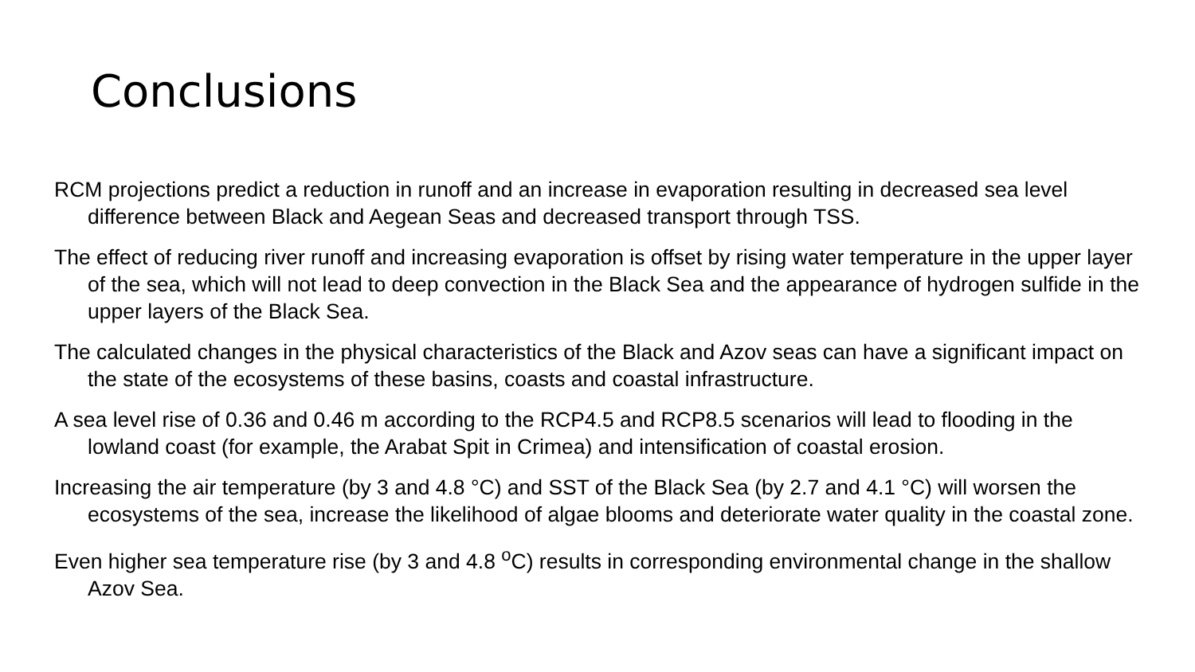Conclusions
RCM projections predict a reduction in runoff and an increase in evaporation resulting in decreased sea level difference between Black and Aegean Seas and decreased transport through TSS.
The effect of reducing river runoff and increasing evaporation is offset by rising water temperature in the upper layer of the sea, which will not lead to deep convection in the Black Sea and the appearance of hydrogen sulfide in the upper layers of the Black Sea.
The calculated changes in the physical characteristics of the Black and Azov seas can have a significant impact on the state of the ecosystems of these basins, coasts and coastal infrastructure.
A sea level rise of 0.36 and 0.46 m according to the RCP4.5 and RCP8.5 scenarios will lead to flooding in the lowland coast (for example, the Arabat Spit in Crimea) and intensification of coastal erosion.
Increasing the air temperature (by 3 and 4.8 °C) and SST of the Black Sea (by 2.7 and 4.1 °C) will worsen the ecosystems of the sea, increase the likelihood of algae blooms and deteriorate water quality in the coastal zone.
Even higher sea temperature rise (by 3 and 4.8 <sup>o</sup>C) results in corresponding environmental change in the shallow Azov Sea.